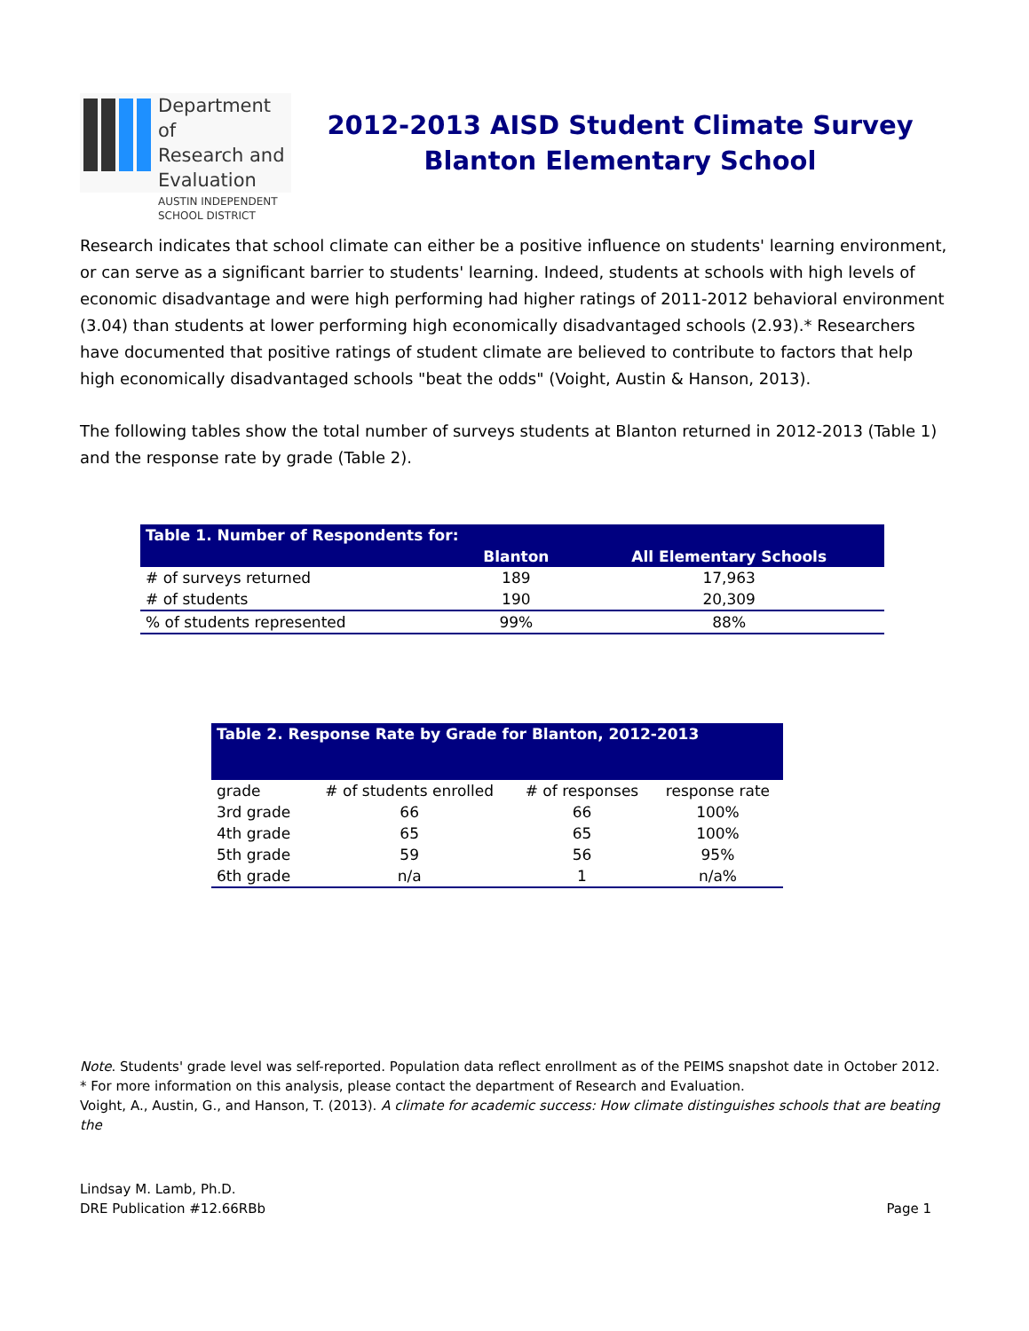Department of
Research and
Evaluation
AUSTIN INDEPENDENT SCHOOL DISTRICT
2012-2013 AISD Student Climate Survey
Blanton Elementary School
Research indicates that school climate can either be a positive influence on students' learning environment, or can serve as a significant barrier to students' learning. Indeed, students at schools with high levels of economic disadvantage and were high performing had higher ratings of 2011-2012 behavioral environment (3.04) than students at lower performing high economically disadvantaged schools (2.93).* Researchers have documented that positive ratings of student climate are believed to contribute to factors that help high economically disadvantaged schools "beat the odds" (Voight, Austin & Hanson, 2013).
The following tables show the total number of surveys students at Blanton returned in 2012-2013 (Table 1) and the response rate by grade (Table 2).
| Table 1. Number of Respondents for: | | |
| --- | --- | --- |
| | Blanton | All Elementary Schools |
| # of surveys returned | 189 | 17,963 |
| # of students | 190 | 20,309 |
| % of students represented | 99% | 88% |
| Table 2. Response Rate by Grade for Blanton, 2012-2013 | | | |
| --- | --- | --- | --- |
| grade | # of students enrolled | # of responses | response rate |
| 3rd grade | 66 | 66 | 100% |
| 4th grade | 65 | 65 | 100% |
| 5th grade | 59 | 56 | 95% |
| 6th grade | n/a | 1 | n/a% |
Note. Students' grade level was self-reported. Population data reflect enrollment as of the PEIMS snapshot date in October 2012.
* For more information on this analysis, please contact the department of Research and Evaluation.
Voight, A., Austin, G., and Hanson, T. (2013). A climate for academic success: How climate distinguishes schools that are beating the
Lindsay M. Lamb, Ph.D.
DRE Publication #12.66RBb
Page 1